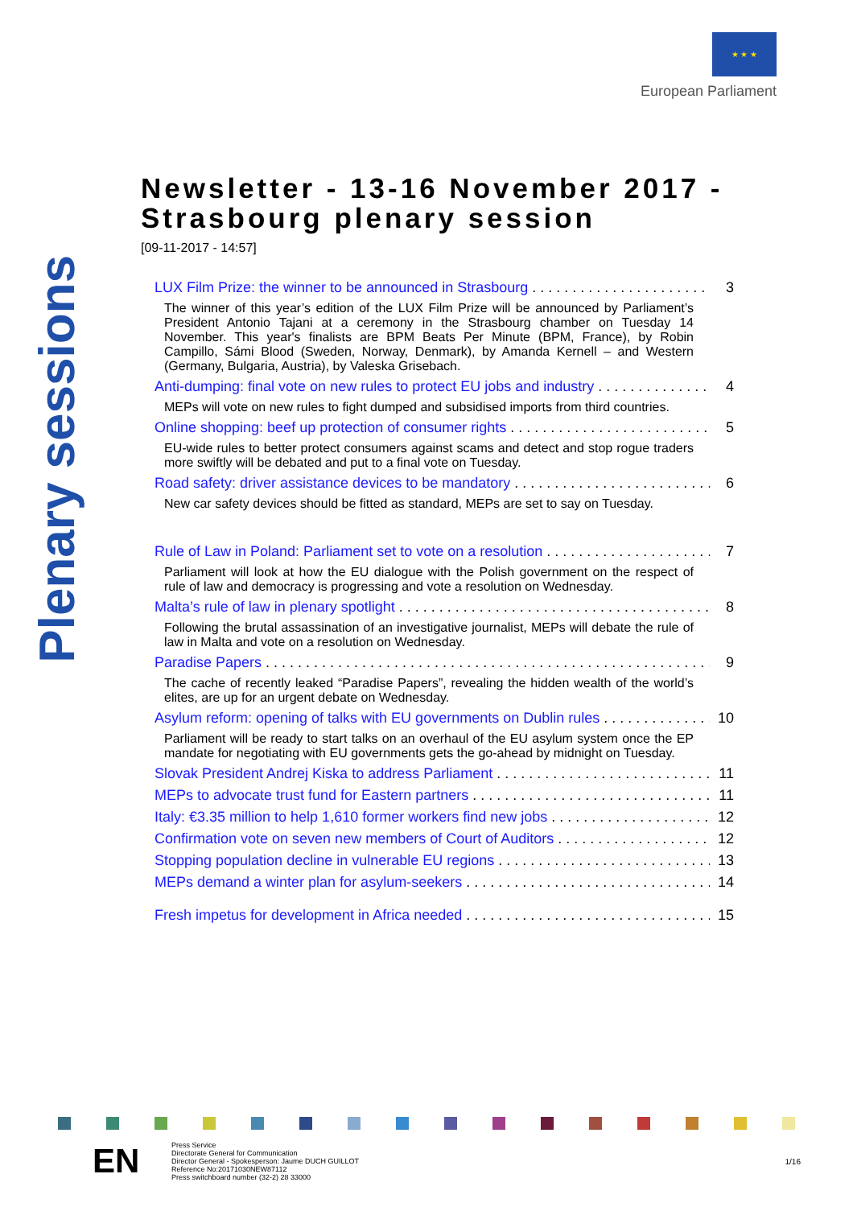★ ★ ★
European Parliament
Plenary sessions
Newsletter - 13-16 November 2017 - Strasbourg plenary session
[09-11-2017 - 14:57]
LUX Film Prize: the winner to be announced in Strasbourg 3
The winner of this year’s edition of the LUX Film Prize will be announced by Parliament’s President Antonio Tajani at a ceremony in the Strasbourg chamber on Tuesday 14 November. This year's finalists are BPM Beats Per Minute (BPM, France), by Robin Campillo, Sámi Blood (Sweden, Norway, Denmark), by Amanda Kernell – and Western (Germany, Bulgaria, Austria), by Valeska Grisebach.
Anti-dumping: final vote on new rules to protect EU jobs and industry 4
MEPs will vote on new rules to fight dumped and subsidised imports from third countries.
Online shopping: beef up protection of consumer rights 5
EU-wide rules to better protect consumers against scams and detect and stop rogue traders more swiftly will be debated and put to a final vote on Tuesday.
Road safety: driver assistance devices to be mandatory 6
New car safety devices should be fitted as standard, MEPs are set to say on Tuesday.
Rule of Law in Poland: Parliament set to vote on a resolution 7
Parliament will look at how the EU dialogue with the Polish government on the respect of rule of law and democracy is progressing and vote a resolution on Wednesday.
Malta’s rule of law in plenary spotlight 8
Following the brutal assassination of an investigative journalist, MEPs will debate the rule of law in Malta and vote on a resolution on Wednesday.
Paradise Papers 9
The cache of recently leaked “Paradise Papers”, revealing the hidden wealth of the world’s elites, are up for an urgent debate on Wednesday.
Asylum reform: opening of talks with EU governments on Dublin rules 10
Parliament will be ready to start talks on an overhaul of the EU asylum system once the EP mandate for negotiating with EU governments gets the go-ahead by midnight on Tuesday.
Slovak President Andrej Kiska to address Parliament 11
MEPs to advocate trust fund for Eastern partners 11
Italy: €3.35 million to help 1,610 former workers find new jobs 12
Confirmation vote on seven new members of Court of Auditors 12
Stopping population decline in vulnerable EU regions 13
MEPs demand a winter plan for asylum-seekers 14
Fresh impetus for development in Africa needed 15
EN
Press Service
Directorate General for Communication
Director General - Spokesperson: Jaume DUCH GUILLOT
Reference No:20171030NEW87112
Press switchboard number (32-2) 28 33000
1/16